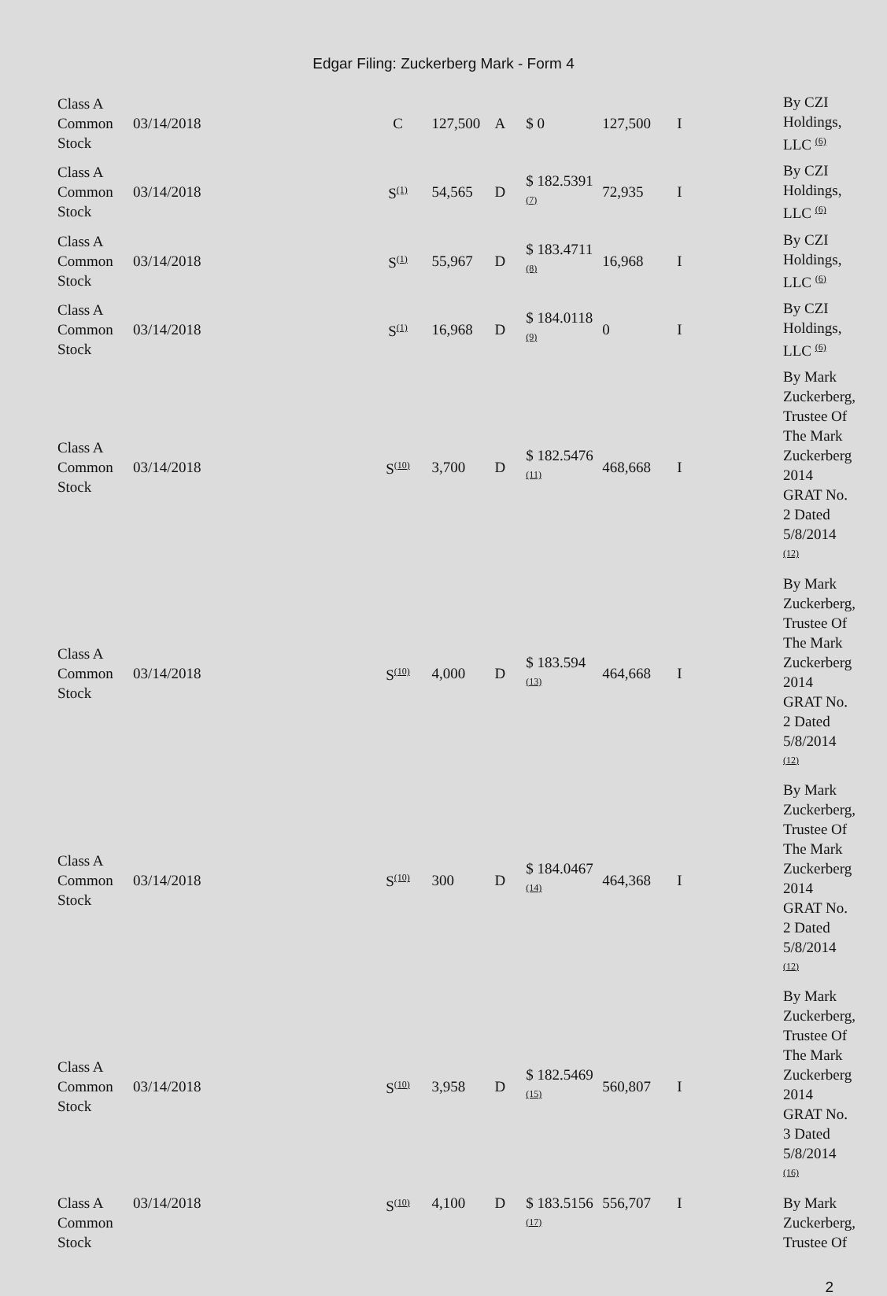Edgar Filing: Zuckerberg Mark - Form 4
| Class A Common Stock | 03/14/2018 | C | 127,500 | A | $ 0 | 127,500 | I | By CZI Holdings, LLC <sup>(6)</sup> |
| Class A Common Stock | 03/14/2018 | S<sup>(1)</sup> | 54,565 | D | $ 182.5391 <sup>(7)</sup> | 72,935 | I | By CZI Holdings, LLC <sup>(6)</sup> |
| Class A Common Stock | 03/14/2018 | S<sup>(1)</sup> | 55,967 | D | $ 183.4711 <sup>(8)</sup> | 16,968 | I | By CZI Holdings, LLC <sup>(6)</sup> |
| Class A Common Stock | 03/14/2018 | S<sup>(1)</sup> | 16,968 | D | $ 184.0118 <sup>(9)</sup> | 0 | I | By CZI Holdings, LLC <sup>(6)</sup> |
| Class A Common Stock | 03/14/2018 | S<sup>(10)</sup> | 3,700 | D | $ 182.5476 <sup>(11)</sup> | 468,668 | I | By Mark Zuckerberg, Trustee Of The Mark Zuckerberg 2014 GRAT No. 2 Dated 5/8/2014 <sup>(12)</sup> |
| Class A Common Stock | 03/14/2018 | S<sup>(10)</sup> | 4,000 | D | $ 183.594 <sup>(13)</sup> | 464,668 | I | By Mark Zuckerberg, Trustee Of The Mark Zuckerberg 2014 GRAT No. 2 Dated 5/8/2014 <sup>(12)</sup> |
| Class A Common Stock | 03/14/2018 | S<sup>(10)</sup> | 300 | D | $ 184.0467 <sup>(14)</sup> | 464,368 | I | By Mark Zuckerberg, Trustee Of The Mark Zuckerberg 2014 GRAT No. 2 Dated 5/8/2014 <sup>(12)</sup> |
| Class A Common Stock | 03/14/2018 | S<sup>(10)</sup> | 3,958 | D | $ 182.5469 <sup>(15)</sup> | 560,807 | I | By Mark Zuckerberg, Trustee Of The Mark Zuckerberg 2014 GRAT No. 3 Dated 5/8/2014 <sup>(16)</sup> |
| Class A Common Stock | 03/14/2018 | S<sup>(10)</sup> | 4,100 | D | $ 183.5156 <sup>(17)</sup> | 556,707 | I | By Mark Zuckerberg, Trustee Of |
2